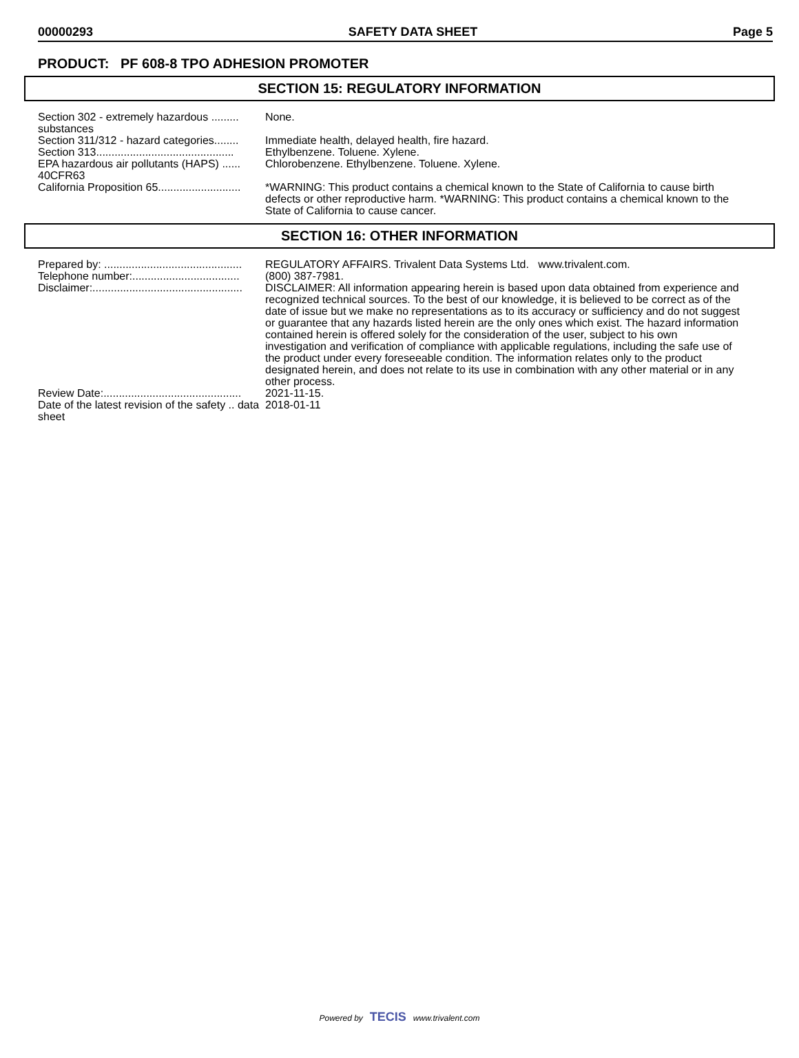00000293 SAFETY DATA SHEET Page 5
PRODUCT: PF 608-8 TPO ADHESION PROMOTER
SECTION 15: REGULATORY INFORMATION
Section 302 - extremely hazardous ......... substances
None.
Section 311/312 - hazard categories........
Immediate health, delayed health, fire hazard.
Section 313.............................................
Ethylbenzene. Toluene. Xylene.
EPA hazardous air pollutants (HAPS) ...... 40CFR63
Chlorobenzene. Ethylbenzene. Toluene. Xylene.
California Proposition 65...........................
*WARNING: This product contains a chemical known to the State of California to cause birth defects or other reproductive harm. *WARNING: This product contains a chemical known to the State of California to cause cancer.
SECTION 16: OTHER INFORMATION
Prepared by: .............................................
REGULATORY AFFAIRS. Trivalent Data Systems Ltd. www.trivalent.com.
Telephone number:...................................
(800) 387-7981.
Disclaimer:.................................................
DISCLAIMER: All information appearing herein is based upon data obtained from experience and recognized technical sources. To the best of our knowledge, it is believed to be correct as of the date of issue but we make no representations as to its accuracy or sufficiency and do not suggest or guarantee that any hazards listed herein are the only ones which exist. The hazard information contained herein is offered solely for the consideration of the user, subject to his own investigation and verification of compliance with applicable regulations, including the safe use of the product under every foreseeable condition. The information relates only to the product designated herein, and does not relate to its use in combination with any other material or in any other process.
Review Date:.............................................
2021-11-15.
Date of the latest revision of the safety .. data sheet
2018-01-11
Powered by TECIS www.trivalent.com